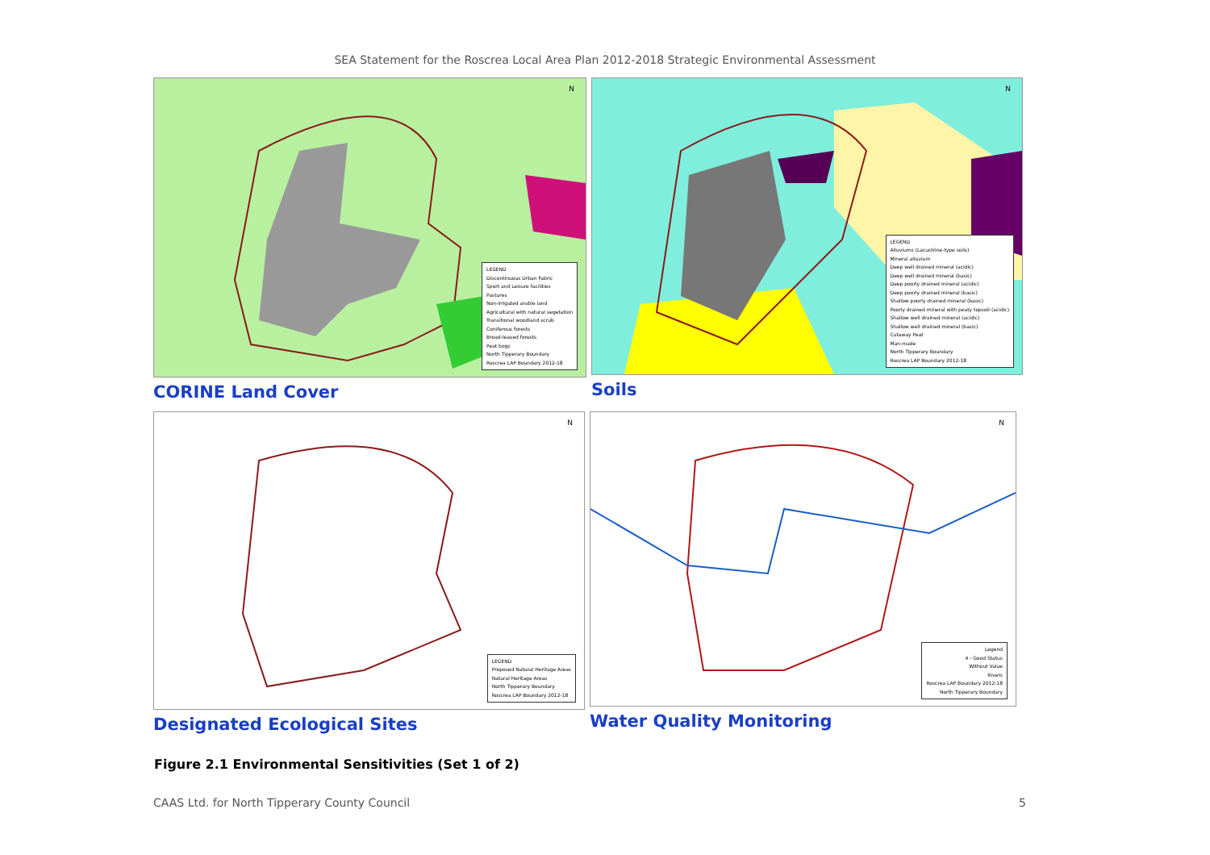SEA Statement for the Roscrea Local Area Plan 2012-2018 Strategic Environmental Assessment
N
LEGEND
Discontinuous Urban Fabric
Sport and Leisure facilities
Pastures
Non-irrigated arable land
Agricultural with natural vegetation
Transitional woodland scrub
Coniferous forests
Broad-leaved forests
Peat bogs
North Tipperary Boundary
Roscrea LAP Boundary 2012-18
CORINE Land Cover
N
LEGEND
Alluviums (Lacustrine-type soils)
Mineral alluvium
Deep well drained mineral (acidic)
Deep well drained mineral (basic)
Deep poorly drained mineral (acidic)
Deep poorly drained mineral (basic)
Shallow poorly drained mineral (basic)
Poorly drained mineral with peaty topsoil (acidic)
Shallow well drained mineral (acidic)
Shallow well drained mineral (basic)
Cutaway Peat
Man-made
North Tipperary Boundary
Roscrea LAP Boundary 2012-18
Soils
N
LEGEND
Proposed Natural Heritage Areas
Natural Heritage Areas
North Tipperary Boundary
Roscrea LAP Boundary 2012-18
Designated Ecological Sites
N
Legend
4 - Good Status
Without Value
Rivers
Roscrea LAP Boundary 2012-18
North Tipperary Boundary
Water Quality Monitoring
Figure 2.1 Environmental Sensitivities (Set 1 of 2)
CAAS Ltd. for North Tipperary County Council 5